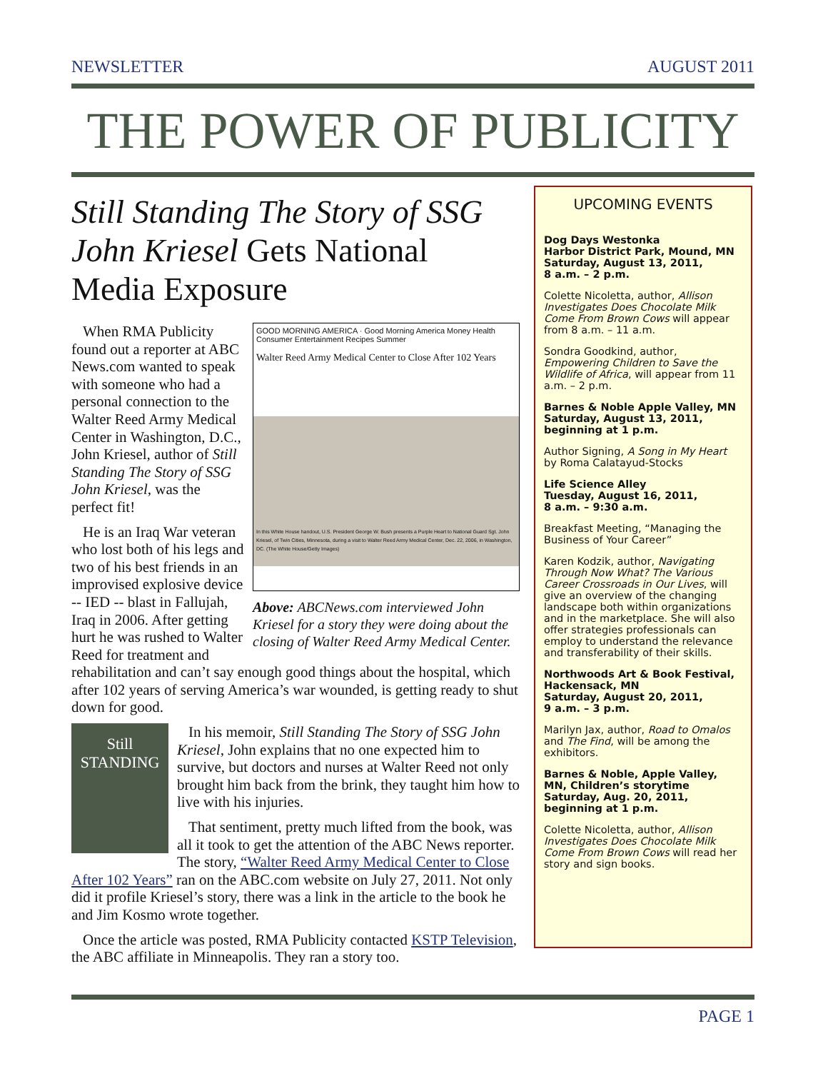NEWSLETTER AUGUST 2011
THE POWER OF PUBLICITY
Still Standing The Story of SSG John Kriesel Gets National Media Exposure
GOOD MORNING AMERICA · Good Morning America Money Health Consumer Entertainment Recipes Summer
Walter Reed Army Medical Center to Close After 102 Years
In this White House handout, U.S. President George W. Bush presents a Purple Heart to National Guard Sgt. John Kriesel, of Twin Cities, Minnesota, during a visit to Walter Reed Army Medical Center, Dec. 22, 2006, in Washington, DC. (The White House/Getty Images)
Above: ABCNews.com interviewed John Kriesel for a story they were doing about the closing of Walter Reed Army Medical Center.
When RMA Publicity found out a reporter at ABC News.com wanted to speak with someone who had a personal connection to the Walter Reed Army Medical Center in Washington, D.C., John Kriesel, author of Still Standing The Story of SSG John Kriesel, was the perfect fit!
He is an Iraq War veteran who lost both of his legs and two of his best friends in an improvised explosive device -- IED -- blast in Fallujah, Iraq in 2006. After getting hurt he was rushed to Walter Reed for treatment and rehabilitation and can’t say enough good things about the hospital, which after 102 years of serving America’s war wounded, is getting ready to shut down for good.
Still STANDING
In his memoir, Still Standing The Story of SSG John Kriesel, John explains that no one expected him to survive, but doctors and nurses at Walter Reed not only brought him back from the brink, they taught him how to live with his injuries.
That sentiment, pretty much lifted from the book, was all it took to get the attention of the ABC News reporter. The story, “Walter Reed Army Medical Center to Close After 102 Years” ran on the ABC.com website on July 27, 2011. Not only did it profile Kriesel’s story, there was a link in the article to the book he and Jim Kosmo wrote together.
Once the article was posted, RMA Publicity contacted KSTP Television, the ABC affiliate in Minneapolis. They ran a story too.
UPCOMING EVENTS
Dog Days Westonka
Harbor District Park, Mound, MN
Saturday, August 13, 2011,
8 a.m. – 2 p.m.
Colette Nicoletta, author, Allison Investigates Does Chocolate Milk Come From Brown Cows will appear from 8 a.m. – 11 a.m.
Sondra Goodkind, author, Empowering Children to Save the Wildlife of Africa, will appear from 11 a.m. – 2 p.m.
Barnes & Noble Apple Valley, MN
Saturday, August 13, 2011,
beginning at 1 p.m.
Author Signing, A Song in My Heart by Roma Calatayud-Stocks
Life Science Alley
Tuesday, August 16, 2011,
8 a.m. – 9:30 a.m.
Breakfast Meeting, “Managing the Business of Your Career”
Karen Kodzik, author, Navigating Through Now What? The Various Career Crossroads in Our Lives, will give an overview of the changing landscape both within organizations and in the marketplace. She will also offer strategies professionals can employ to understand the relevance and transferability of their skills.
Northwoods Art & Book Festival, Hackensack, MN
Saturday, August 20, 2011,
9 a.m. – 3 p.m.
Marilyn Jax, author, Road to Omalos and The Find, will be among the exhibitors.
Barnes & Noble, Apple Valley, MN, Children’s storytime
Saturday, Aug. 20, 2011,
beginning at 1 p.m.
Colette Nicoletta, author, Allison Investigates Does Chocolate Milk Come From Brown Cows will read her story and sign books.
PAGE 1